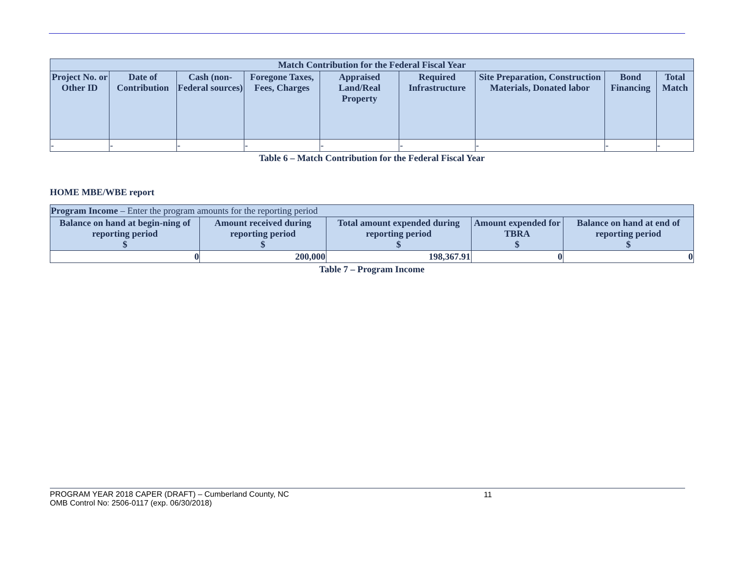| Match Contribution for the Federal Fiscal Year | | | | | | | | |
| --- | --- | --- | --- | --- | --- | --- | --- | --- |
| Project No. or Other ID | Date of Contribution | Cash (non-Federal sources) | Foregone Taxes, Fees, Charges | Appraised Land/Real Property | Required Infrastructure | Site Preparation, Construction Materials, Donated labor | Bond Financing | Total Match |
| - | - | - | - | - | - | - | - | - |
Table 6 – Match Contribution for the Federal Fiscal Year
HOME MBE/WBE report
| Program Income – Enter the program amounts for the reporting period | | | | |
| --- | --- | --- | --- | --- |
| Balance on hand at begin-ning of reporting period $ | Amount received during reporting period $ | Total amount expended during reporting period $ | Amount expended for TBRA $ | Balance on hand at end of reporting period $ |
| 0 | 200,000 | 198,367.91 | 0 | 0 |
Table 7 – Program Income
PROGRAM YEAR 2018 CAPER (DRAFT) – Cumberland County, NC 11
OMB Control No: 2506-0117 (exp. 06/30/2018)